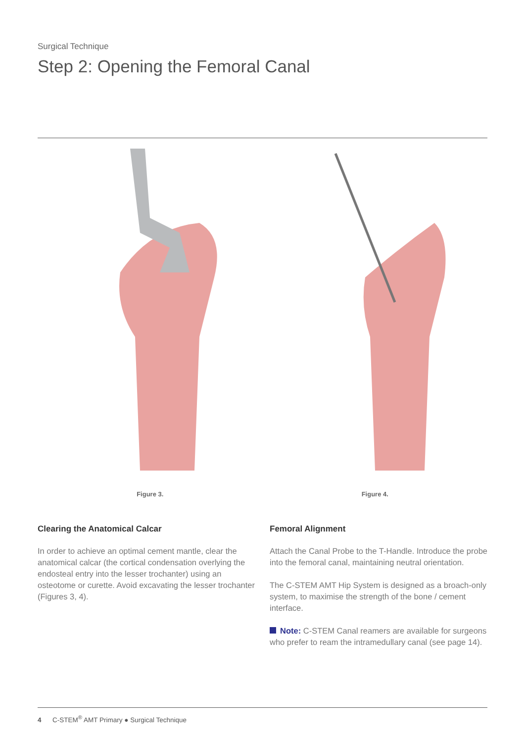Surgical Technique
Step 2: Opening the Femoral Canal
Figure 3. Figure 4.
Clearing the Anatomical Calcar
In order to achieve an optimal cement mantle, clear the anatomical calcar (the cortical condensation overlying the endosteal entry into the lesser trochanter) using an osteotome or curette. Avoid excavating the lesser trochanter (Figures 3, 4).
Femoral Alignment
Attach the Canal Probe to the T-Handle. Introduce the probe into the femoral canal, maintaining neutral orientation.
The C-STEM AMT Hip System is designed as a broach-only system, to maximise the strength of the bone / cement interface.
Note: C-STEM Canal reamers are available for surgeons who prefer to ream the intramedullary canal (see page 14).
4 C-STEM<sup>®</sup> AMT Primary ● Surgical Technique